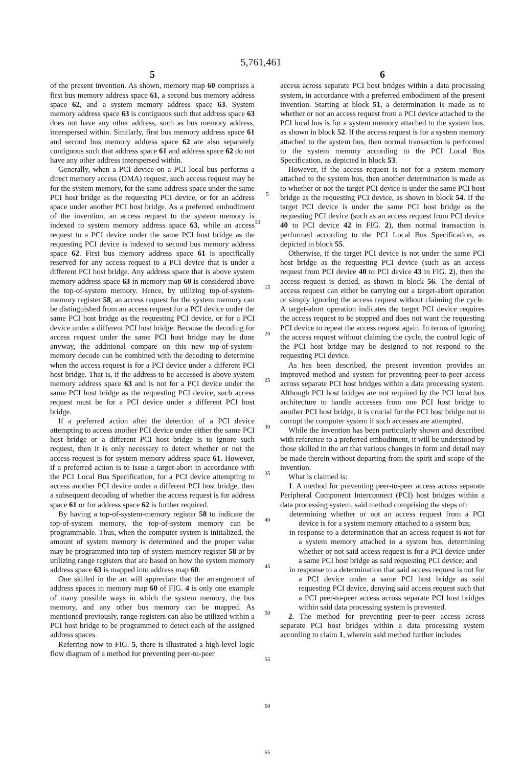5,761,461
5
of the present invention. As shown, memory map 60 comprises a first bus memory address space 61, a second bus memory address space 62, and a system memory address space 63. System memory address space 63 is contiguous such that address space 63 does not have any other address, such as bus memory address, interspersed within. Similarly, first bus memory address space 61 and second bus memory address space 62 are also separately contiguous such that address space 61 and address space 62 do not have any other address interspersed within.
Generally, when a PCI device on a PCI local bus performs a direct memory access (DMA) request, such access request may be for the system memory, for the same address space under the same PCI host bridge as the requesting PCI device, or for an address space under another PCI host bridge. As a preferred embodiment of the invention, an access request to the system memory is indexed to system memory address space 63, while an access request to a PCI device under the same PCI host bridge as the requesting PCI device is indexed to second bus memory address space 62. First bus memory address space 61 is specifically reserved for any access request to a PCI device that is under a different PCI host bridge. Any address space that is above system memory address space 63 in memory map 60 is considered above the top-of-system memory. Hence, by utilizing top-of-system-memory register 58, an access request for the system memory can be distinguished from an access request for a PCI device under the same PCI host bridge as the requesting PCI device, or for a PCI device under a different PCI host bridge. Because the decoding for access request under the same PCI host bridge may be done anyway, the additional compare on this new top-of-system-memory decode can be combined with the decoding to determine when the access request is for a PCI device under a different PCI host bridge. That is, if the address to be accessed is above system memory address space 63 and is not for a PCI device under the same PCI host bridge as the requesting PCI device, such access request must be for a PCI device under a different PCI host bridge.
If a preferred action after the detection of a PCI device attempting to access another PCI device under either the same PCI host bridge or a different PCI host bridge is to ignore such request, then it is only necessary to detect whether or not the access request is for system memory address space 61. However, if a preferred action is to issue a target-abort in accordance with the PCI Local Bus Specification, for a PCI device attempting to access another PCI device under a different PCI host bridge, then a subsequent decoding of whether the access request is for address space 61 or for address space 62 is further required.
By having a top-of-system-memory register 58 to indicate the top-of-system memory, the top-of-system memory can be programmable. Thus, when the computer system is initialized, the amount of system memory is determined and the proper value may be programmed into top-of-system-memory register 58 or by utilizing range registers that are based on how the system memory address space 63 is mapped into address map 60.
One skilled in the art will appreciate that the arrangement of address spaces in memory map 60 of FIG. 4 is only one example of many possible ways in which the system memory, the bus memory, and any other bus memory can be mapped. As mentioned previously, range registers can also be utilized within a PCI host bridge to be programmed to detect each of the assigned address spaces.
Referring now to FIG. 5, there is illustrated a high-level logic flow diagram of a method for preventing peer-to-peer
5
10
15
20
25
30
35
40
45
50
55
60
65
6
access across separate PCI host bridges within a data processing system, in accordance with a preferred embodiment of the present invention. Starting at block 51, a determination is made as to whether or not an access request from a PCI device attached to the PCI local bus is for a system memory attached to the system bus, as shown in block 52. If the access request is for a system memory attached to the system bus, then normal transaction is performed to the system memory according to the PCI Local Bus Specification, as depicted in block 53.
However, if the access request is not for a system memory attached to the system bus, then another determination is made as to whether or not the target PCI device is under the same PCI host bridge as the requesting PCI device, as shown in block 54. If the target PCI device is under the same PCI host bridge as the requesting PCI device (such as an access request from PCI device 40 to PCI device 42 in FIG. 2), then normal transaction is performed according to the PCI Local Bus Specification, as depicted in block 55.
Otherwise, if the target PCI device is not under the same PCI host bridge as the requesting PCI device (such as an access request from PCI device 40 to PCI device 43 in FIG. 2), then the access request is denied, as shown in block 56. The denial of access request can either be carrying out a target-abort operation or simply ignoring the access request without claiming the cycle. A target-abort operation indicates the target PCI device requires the access request to be stopped and does not want the requesting PCI device to repeat the access request again. In terms of ignoring the access request without claiming the cycle, the control logic of the PCI host bridge may be designed to not respond to the requesting PCI device.
As has been described, the present invention provides an improved method and system for preventing peer-to-peer access across separate PCI host bridges within a data processing system. Although PCI host bridges are not required by the PCI local bus architecture to handle accesses from one PCI host bridge to another PCI host bridge, it is crucial for the PCI host bridge not to corrupt the computer system if such accesses are attempted.
While the invention has been particularly shown and described with reference to a preferred embodiment, it will be understood by those skilled in the art that various changes in form and detail may be made therein without departing from the spirit and scope of the invention.
What is claimed is:
1. A method for preventing peer-to-peer access across separate Peripheral Component Interconnect (PCI) host bridges within a data processing system, said method comprising the steps of:
determining whether or not an access request from a PCI device is for a system memory attached to a system bus;
in response to a determination that an access request is not for a system memory attached to a system bus, determining whether or not said access request is for a PCI device under a same PCI host bridge as said requesting PCI device; and
in response to a determination that said access request is not for a PCI device under a same PCI host bridge as said requesting PCI device, denying said access request such that a PCI peer-to-peer access across separate PCI host bridges within said data processing system is prevented.
2. The method for preventing peer-to-peer access across separate PCI host bridges within a data processing system according to claim 1, wherein said method further includes